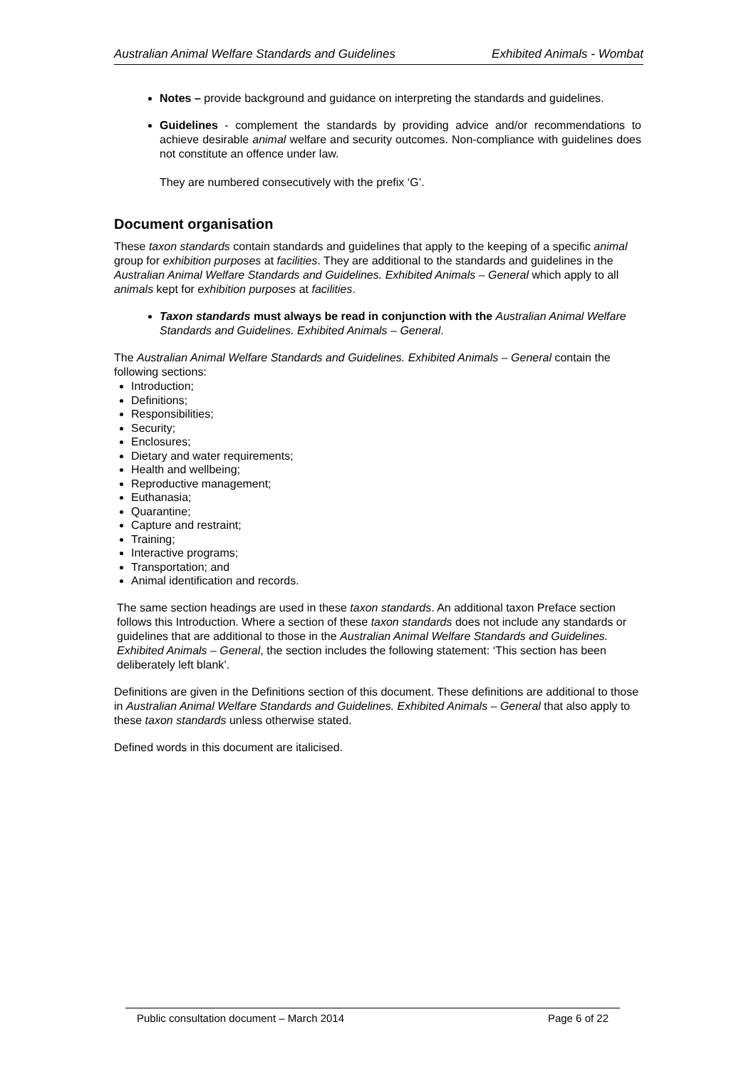Australian Animal Welfare Standards and Guidelines Exhibited Animals - Wombat
Notes – provide background and guidance on interpreting the standards and guidelines.
Guidelines - complement the standards by providing advice and/or recommendations to achieve desirable animal welfare and security outcomes. Non-compliance with guidelines does not constitute an offence under law.
They are numbered consecutively with the prefix ‘G’.
Document organisation
These taxon standards contain standards and guidelines that apply to the keeping of a specific animal group for exhibition purposes at facilities. They are additional to the standards and guidelines in the Australian Animal Welfare Standards and Guidelines. Exhibited Animals – General which apply to all animals kept for exhibition purposes at facilities.
Taxon standards must always be read in conjunction with the Australian Animal Welfare Standards and Guidelines. Exhibited Animals – General.
The Australian Animal Welfare Standards and Guidelines. Exhibited Animals – General contain the following sections:
Introduction;
Definitions;
Responsibilities;
Security;
Enclosures;
Dietary and water requirements;
Health and wellbeing;
Reproductive management;
Euthanasia;
Quarantine;
Capture and restraint;
Training;
Interactive programs;
Transportation; and
Animal identification and records.
The same section headings are used in these taxon standards. An additional taxon Preface section follows this Introduction. Where a section of these taxon standards does not include any standards or guidelines that are additional to those in the Australian Animal Welfare Standards and Guidelines. Exhibited Animals – General, the section includes the following statement: ‘This section has been deliberately left blank’.
Definitions are given in the Definitions section of this document. These definitions are additional to those in Australian Animal Welfare Standards and Guidelines. Exhibited Animals – General that also apply to these taxon standards unless otherwise stated.
Defined words in this document are italicised.
Public consultation document – March 2014 Page 6 of 22